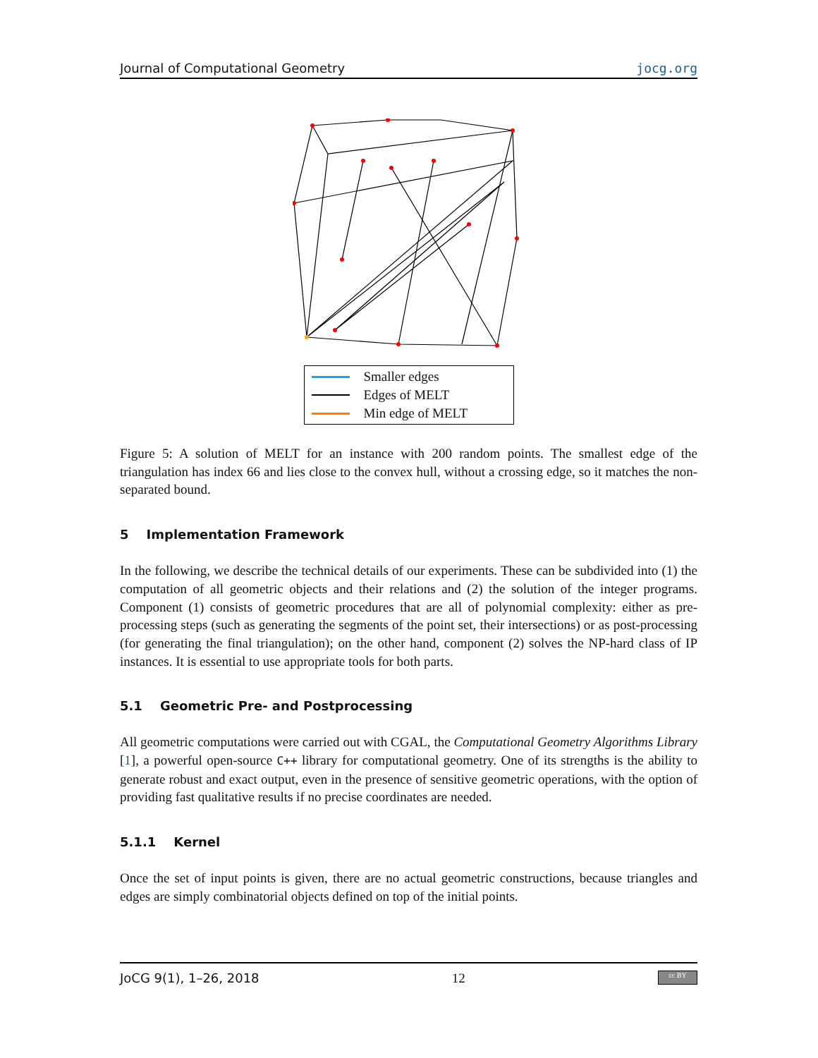Journal of Computational Geometry jocg.org
Smaller edges
Edges of MELT
Min edge of MELT
Figure 5: A solution of MELT for an instance with 200 random points. The smallest edge of the triangulation has index 66 and lies close to the convex hull, without a crossing edge, so it matches the non-separated bound.
5 Implementation Framework
In the following, we describe the technical details of our experiments. These can be subdivided into (1) the computation of all geometric objects and their relations and (2) the solution of the integer programs. Component (1) consists of geometric procedures that are all of polynomial complexity: either as pre-processing steps (such as generating the segments of the point set, their intersections) or as post-processing (for generating the final triangulation); on the other hand, component (2) solves the NP-hard class of IP instances. It is essential to use appropriate tools for both parts.
5.1 Geometric Pre- and Postprocessing
All geometric computations were carried out with CGAL, the Computational Geometry Algorithms Library [1], a powerful open-source C++ library for computational geometry. One of its strengths is the ability to generate robust and exact output, even in the presence of sensitive geometric operations, with the option of providing fast qualitative results if no precise coordinates are needed.
5.1.1 Kernel
Once the set of input points is given, there are no actual geometric constructions, because triangles and edges are simply combinatorial objects defined on top of the initial points.
JoCG 9(1), 1–26, 2018 12 cc BY